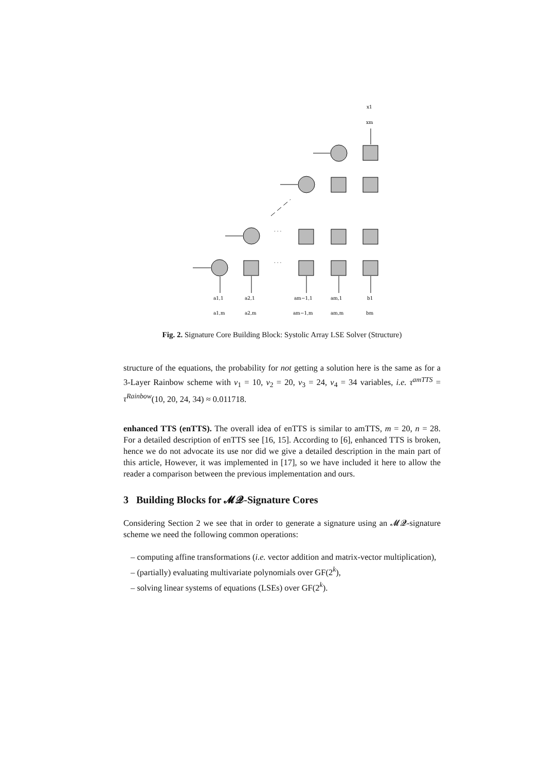a1,1
a1,m
a2,1
a2,m
am−1,1
am−1,m
am,1
am,m
b1
bm
x1
xm
· · ·
· · ·
Fig. 2. Signature Core Building Block: Systolic Array LSE Solver (Structure)
structure of the equations, the probability for not getting a solution here is the same as for a 3-Layer Rainbow scheme with v<sub>1</sub> = 10, v<sub>2</sub> = 20, v<sub>3</sub> = 24, v<sub>4</sub> = 34 variables, i.e. τ<sup>amTTS</sup> = τ<sup>Rainbow</sup>(10, 20, 24, 34) ≈ 0.011718.
enhanced TTS (enTTS). The overall idea of enTTS is similar to amTTS, m = 20, n = 28. For a detailed description of enTTS see [16, 15]. According to [6], enhanced TTS is broken, hence we do not advocate its use nor did we give a detailed description in the main part of this article, However, it was implemented in [17], so we have included it here to allow the reader a comparison between the previous implementation and ours.
3 Building Blocks for 𝓜𝓠-Signature Cores
Considering Section 2 we see that in order to generate a signature using an 𝓜𝓠-signature scheme we need the following common operations:
– computing affine transformations (i.e. vector addition and matrix-vector multiplication),
– (partially) evaluating multivariate polynomials over GF(2<sup>k</sup>),
– solving linear systems of equations (LSEs) over GF(2<sup>k</sup>).